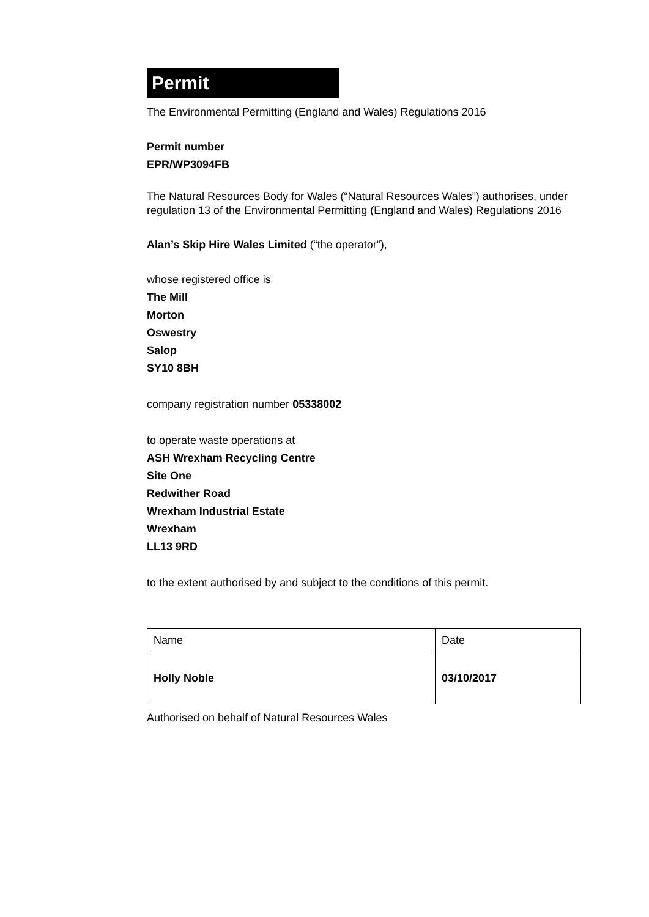Permit
The Environmental Permitting (England and Wales) Regulations 2016
Permit number
EPR/WP3094FB
The Natural Resources Body for Wales (“Natural Resources Wales”) authorises, under regulation 13 of the Environmental Permitting (England and Wales) Regulations 2016
Alan’s Skip Hire Wales Limited (“the operator”),
whose registered office is
The Mill
Morton
Oswestry
Salop
SY10 8BH
company registration number 05338002
to operate waste operations at
ASH Wrexham Recycling Centre
Site One
Redwither Road
Wrexham Industrial Estate
Wrexham
LL13 9RD
to the extent authorised by and subject to the conditions of this permit.
| Name | Date |
| Holly Noble | 03/10/2017 |
Authorised on behalf of Natural Resources Wales